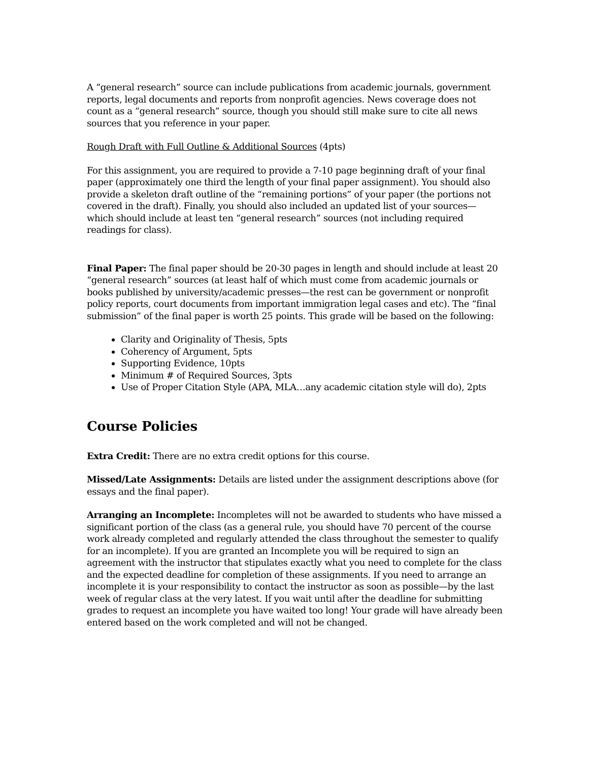A “general research” source can include publications from academic journals, government reports, legal documents and reports from nonprofit agencies. News coverage does not count as a “general research” source, though you should still make sure to cite all news sources that you reference in your paper.
Rough Draft with Full Outline & Additional Sources (4pts)
For this assignment, you are required to provide a 7-10 page beginning draft of your final paper (approximately one third the length of your final paper assignment). You should also provide a skeleton draft outline of the “remaining portions” of your paper (the portions not covered in the draft). Finally, you should also included an updated list of your sources—which should include at least ten “general research” sources (not including required readings for class).
Final Paper: The final paper should be 20-30 pages in length and should include at least 20 “general research” sources (at least half of which must come from academic journals or books published by university/academic presses—the rest can be government or nonprofit policy reports, court documents from important immigration legal cases and etc). The “final submission” of the final paper is worth 25 points. This grade will be based on the following:
Clarity and Originality of Thesis, 5pts
Coherency of Argument, 5pts
Supporting Evidence, 10pts
Minimum # of Required Sources, 3pts
Use of Proper Citation Style (APA, MLA…any academic citation style will do), 2pts
Course Policies
Extra Credit: There are no extra credit options for this course.
Missed/Late Assignments: Details are listed under the assignment descriptions above (for essays and the final paper).
Arranging an Incomplete: Incompletes will not be awarded to students who have missed a significant portion of the class (as a general rule, you should have 70 percent of the course work already completed and regularly attended the class throughout the semester to qualify for an incomplete). If you are granted an Incomplete you will be required to sign an agreement with the instructor that stipulates exactly what you need to complete for the class and the expected deadline for completion of these assignments. If you need to arrange an incomplete it is your responsibility to contact the instructor as soon as possible—by the last week of regular class at the very latest. If you wait until after the deadline for submitting grades to request an incomplete you have waited too long! Your grade will have already been entered based on the work completed and will not be changed.